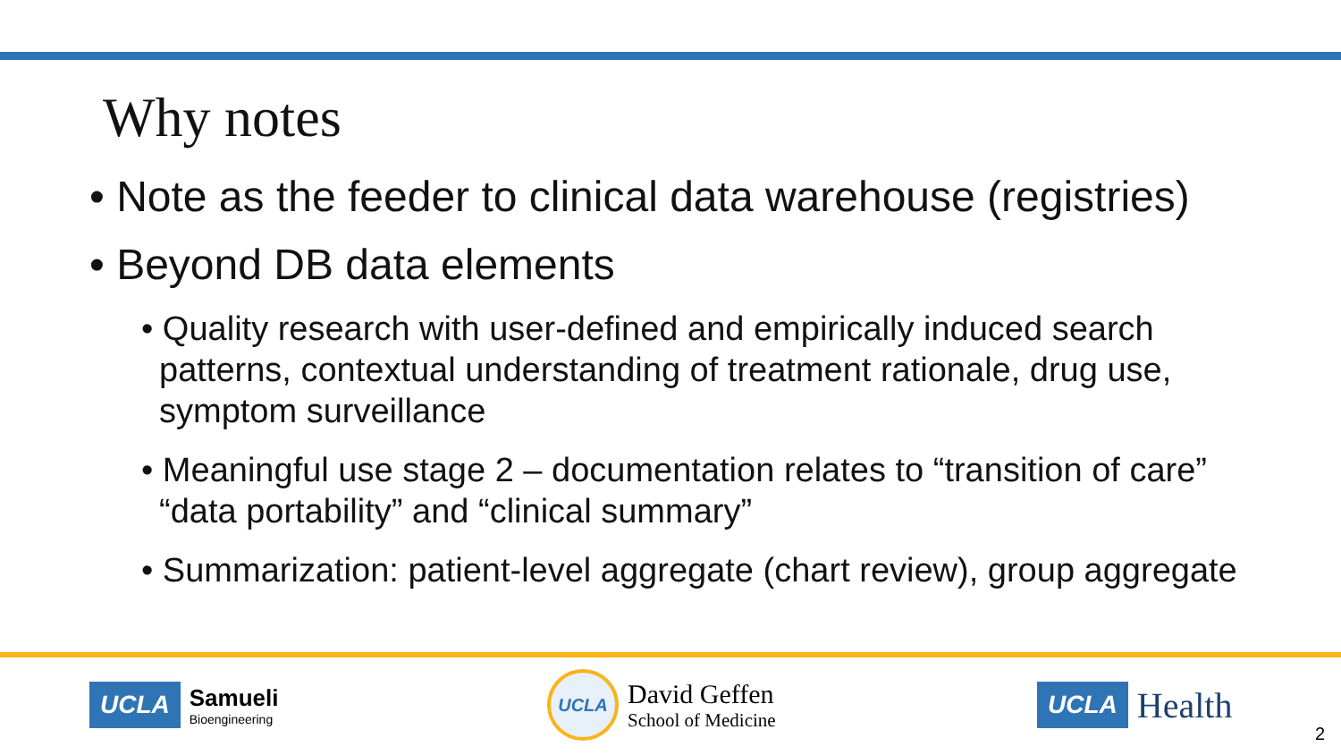Why notes
• Note as the feeder to clinical data warehouse (registries)
• Beyond DB data elements
• Quality research with user-defined and empirically induced search patterns, contextual understanding of treatment rationale, drug use, symptom surveillance
• Meaningful use stage 2 – documentation relates to “transition of care” “data portability” and “clinical summary”
• Summarization: patient-level aggregate (chart review), group aggregate
UCLA
Samueli
Bioengineering
UCLA
David Geffen
School of Medicine
UCLA Health
2